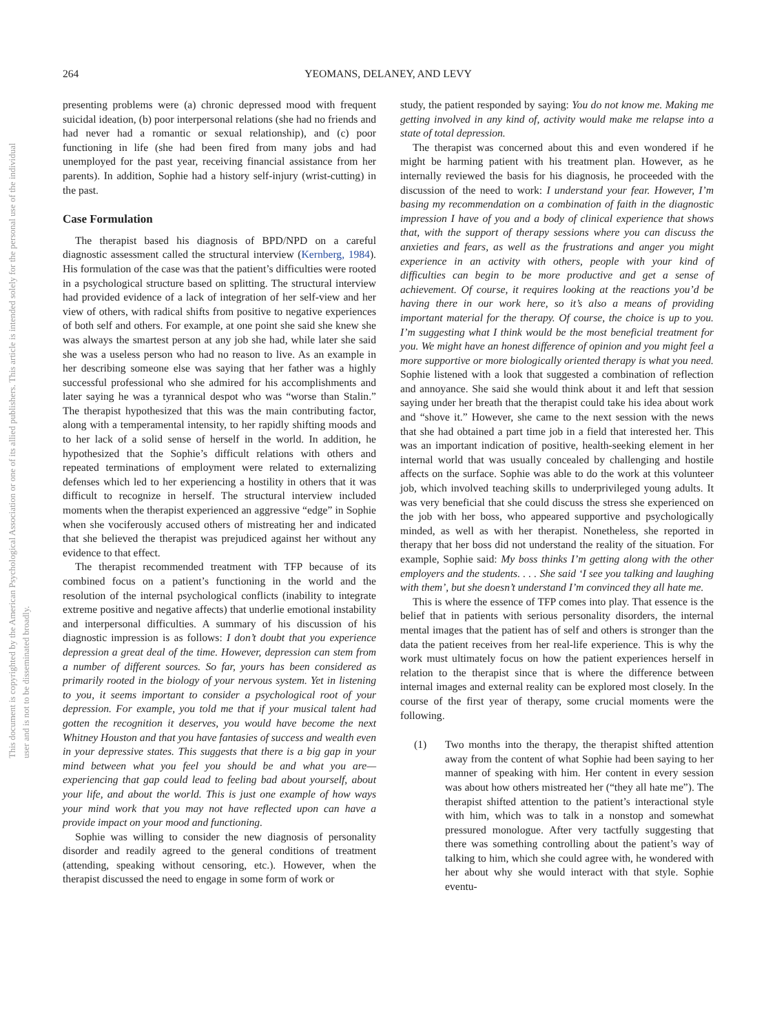This document is copyrighted by the American Psychological Association or one of its allied publishers. This article is intended solely for the personal use of the individual user and is not to be disseminated broadly.
264 YEOMANS, DELANEY, AND LEVY
presenting problems were (a) chronic depressed mood with frequent suicidal ideation, (b) poor interpersonal relations (she had no friends and had never had a romantic or sexual relationship), and (c) poor functioning in life (she had been fired from many jobs and had unemployed for the past year, receiving financial assistance from her parents). In addition, Sophie had a history self-injury (wrist-cutting) in the past.
Case Formulation
The therapist based his diagnosis of BPD/NPD on a careful diagnostic assessment called the structural interview (Kernberg, 1984). His formulation of the case was that the patient’s difficulties were rooted in a psychological structure based on splitting. The structural interview had provided evidence of a lack of integration of her self-view and her view of others, with radical shifts from positive to negative experiences of both self and others. For example, at one point she said she knew she was always the smartest person at any job she had, while later she said she was a useless person who had no reason to live. As an example in her describing someone else was saying that her father was a highly successful professional who she admired for his accomplishments and later saying he was a tyrannical despot who was “worse than Stalin.” The therapist hypothesized that this was the main contributing factor, along with a temperamental intensity, to her rapidly shifting moods and to her lack of a solid sense of herself in the world. In addition, he hypothesized that the Sophie’s difficult relations with others and repeated terminations of employment were related to externalizing defenses which led to her experiencing a hostility in others that it was difficult to recognize in herself. The structural interview included moments when the therapist experienced an aggressive “edge” in Sophie when she vociferously accused others of mistreating her and indicated that she believed the therapist was prejudiced against her without any evidence to that effect.
The therapist recommended treatment with TFP because of its combined focus on a patient’s functioning in the world and the resolution of the internal psychological conflicts (inability to integrate extreme positive and negative affects) that underlie emotional instability and interpersonal difficulties. A summary of his discussion of his diagnostic impression is as follows: I don’t doubt that you experience depression a great deal of the time. However, depression can stem from a number of different sources. So far, yours has been considered as primarily rooted in the biology of your nervous system. Yet in listening to you, it seems important to consider a psychological root of your depression. For example, you told me that if your musical talent had gotten the recognition it deserves, you would have become the next Whitney Houston and that you have fantasies of success and wealth even in your depressive states. This suggests that there is a big gap in your mind between what you feel you should be and what you are—experiencing that gap could lead to feeling bad about yourself, about your life, and about the world. This is just one example of how ways your mind work that you may not have reflected upon can have a provide impact on your mood and functioning.
Sophie was willing to consider the new diagnosis of personality disorder and readily agreed to the general conditions of treatment (attending, speaking without censoring, etc.). However, when the therapist discussed the need to engage in some form of work or
study, the patient responded by saying: You do not know me. Making me getting involved in any kind of, activity would make me relapse into a state of total depression.
The therapist was concerned about this and even wondered if he might be harming patient with his treatment plan. However, as he internally reviewed the basis for his diagnosis, he proceeded with the discussion of the need to work: I understand your fear. However, I’m basing my recommendation on a combination of faith in the diagnostic impression I have of you and a body of clinical experience that shows that, with the support of therapy sessions where you can discuss the anxieties and fears, as well as the frustrations and anger you might experience in an activity with others, people with your kind of difficulties can begin to be more productive and get a sense of achievement. Of course, it requires looking at the reactions you’d be having there in our work here, so it’s also a means of providing important material for the therapy. Of course, the choice is up to you. I’m suggesting what I think would be the most beneficial treatment for you. We might have an honest difference of opinion and you might feel a more supportive or more biologically oriented therapy is what you need. Sophie listened with a look that suggested a combination of reflection and annoyance. She said she would think about it and left that session saying under her breath that the therapist could take his idea about work and “shove it.” However, she came to the next session with the news that she had obtained a part time job in a field that interested her. This was an important indication of positive, health-seeking element in her internal world that was usually concealed by challenging and hostile affects on the surface. Sophie was able to do the work at this volunteer job, which involved teaching skills to underprivileged young adults. It was very beneficial that she could discuss the stress she experienced on the job with her boss, who appeared supportive and psychologically minded, as well as with her therapist. Nonetheless, she reported in therapy that her boss did not understand the reality of the situation. For example, Sophie said: My boss thinks I’m getting along with the other employers and the students. . . . She said ‘I see you talking and laughing with them’, but she doesn’t understand I’m convinced they all hate me.
This is where the essence of TFP comes into play. That essence is the belief that in patients with serious personality disorders, the internal mental images that the patient has of self and others is stronger than the data the patient receives from her real-life experience. This is why the work must ultimately focus on how the patient experiences herself in relation to the therapist since that is where the difference between internal images and external reality can be explored most closely. In the course of the first year of therapy, some crucial moments were the following.
(1) Two months into the therapy, the therapist shifted attention away from the content of what Sophie had been saying to her manner of speaking with him. Her content in every session was about how others mistreated her (“they all hate me”). The therapist shifted attention to the patient’s interactional style with him, which was to talk in a nonstop and somewhat pressured monologue. After very tactfully suggesting that there was something controlling about the patient’s way of talking to him, which she could agree with, he wondered with her about why she would interact with that style. Sophie eventu-